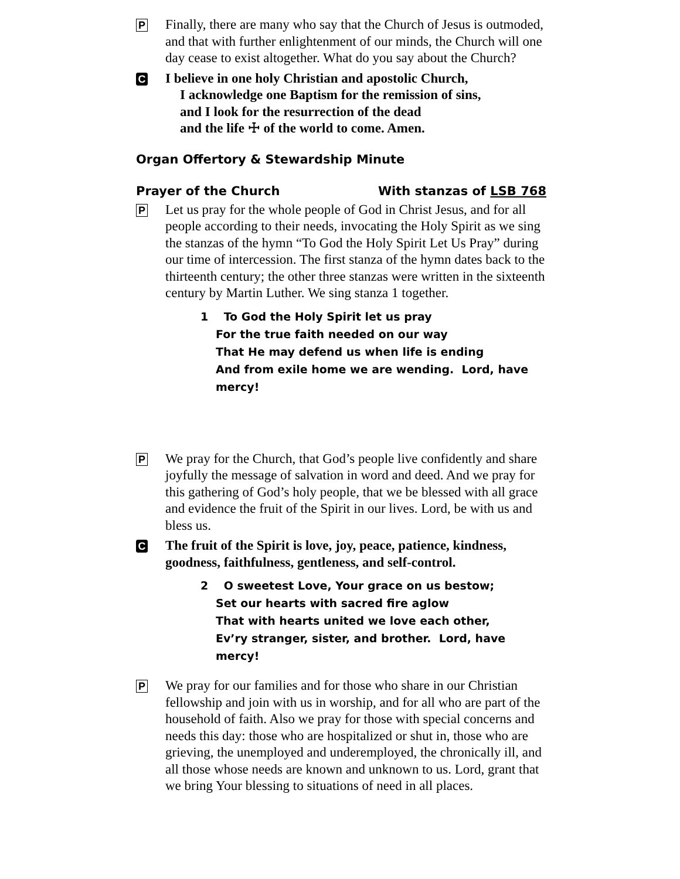P
Finally, there are many who say that the Church of Jesus is outmoded, and that with further enlightenment of our minds, the Church will one day cease to exist altogether. What do you say about the Church?
C
I believe in one holy Christian and apostolic Church,
I acknowledge one Baptism for the remission of sins,
and I look for the resurrection of the dead
and the life ☩ of the world to come. Amen.
Organ Offertory & Stewardship Minute
Prayer of the Church With stanzas of LSB 768
P
Let us pray for the whole people of God in Christ Jesus, and for all people according to their needs, invocating the Holy Spirit as we sing the stanzas of the hymn “To God the Holy Spirit Let Us Pray” during our time of intercession. The first stanza of the hymn dates back to the thirteenth century; the other three stanzas were written in the sixteenth century by Martin Luther. We sing stanza 1 together.
1 To God the Holy Spirit let us pray
For the true faith needed on our way
That He may defend us when life is ending
And from exile home we are wending. Lord, have mercy!
P
We pray for the Church, that God’s people live confidently and share joyfully the message of salvation in word and deed. And we pray for this gathering of God’s holy people, that we be blessed with all grace and evidence the fruit of the Spirit in our lives. Lord, be with us and bless us.
C
The fruit of the Spirit is love, joy, peace, patience, kindness, goodness, faithfulness, gentleness, and self-control.
2 O sweetest Love, Your grace on us bestow;
Set our hearts with sacred fire aglow
That with hearts united we love each other,
Ev’ry stranger, sister, and brother. Lord, have mercy!
P
We pray for our families and for those who share in our Christian fellowship and join with us in worship, and for all who are part of the household of faith. Also we pray for those with special concerns and needs this day: those who are hospitalized or shut in, those who are grieving, the unemployed and underemployed, the chronically ill, and all those whose needs are known and unknown to us. Lord, grant that we bring Your blessing to situations of need in all places.